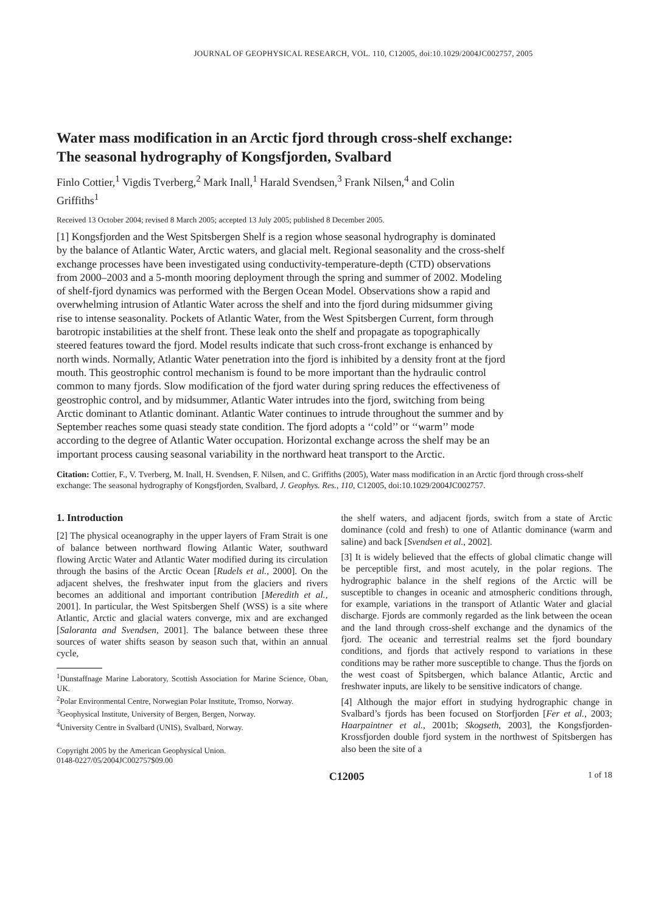JOURNAL OF GEOPHYSICAL RESEARCH, VOL. 110, C12005, doi:10.1029/2004JC002757, 2005
Water mass modification in an Arctic fjord through cross-shelf exchange: The seasonal hydrography of Kongsfjorden, Svalbard
Finlo Cottier,<sup>1</sup> Vigdis Tverberg,<sup>2</sup> Mark Inall,<sup>1</sup> Harald Svendsen,<sup>3</sup> Frank Nilsen,<sup>4</sup> and Colin Griffiths<sup>1</sup>
Received 13 October 2004; revised 8 March 2005; accepted 13 July 2005; published 8 December 2005.
[1] Kongsfjorden and the West Spitsbergen Shelf is a region whose seasonal hydrography is dominated by the balance of Atlantic Water, Arctic waters, and glacial melt. Regional seasonality and the cross-shelf exchange processes have been investigated using conductivity-temperature-depth (CTD) observations from 2000–2003 and a 5-month mooring deployment through the spring and summer of 2002. Modeling of shelf-fjord dynamics was performed with the Bergen Ocean Model. Observations show a rapid and overwhelming intrusion of Atlantic Water across the shelf and into the fjord during midsummer giving rise to intense seasonality. Pockets of Atlantic Water, from the West Spitsbergen Current, form through barotropic instabilities at the shelf front. These leak onto the shelf and propagate as topographically steered features toward the fjord. Model results indicate that such cross-front exchange is enhanced by north winds. Normally, Atlantic Water penetration into the fjord is inhibited by a density front at the fjord mouth. This geostrophic control mechanism is found to be more important than the hydraulic control common to many fjords. Slow modification of the fjord water during spring reduces the effectiveness of geostrophic control, and by midsummer, Atlantic Water intrudes into the fjord, switching from being Arctic dominant to Atlantic dominant. Atlantic Water continues to intrude throughout the summer and by September reaches some quasi steady state condition. The fjord adopts a ‘‘cold’’ or ‘‘warm’’ mode according to the degree of Atlantic Water occupation. Horizontal exchange across the shelf may be an important process causing seasonal variability in the northward heat transport to the Arctic.
Citation: Cottier, F., V. Tverberg, M. Inall, H. Svendsen, F. Nilsen, and C. Griffiths (2005), Water mass modification in an Arctic fjord through cross-shelf exchange: The seasonal hydrography of Kongsfjorden, Svalbard, J. Geophys. Res., 110, C12005, doi:10.1029/2004JC002757.
1. Introduction
[2] The physical oceanography in the upper layers of Fram Strait is one of balance between northward flowing Atlantic Water, southward flowing Arctic Water and Atlantic Water modified during its circulation through the basins of the Arctic Ocean [Rudels et al., 2000]. On the adjacent shelves, the freshwater input from the glaciers and rivers becomes an additional and important contribution [Meredith et al., 2001]. In particular, the West Spitsbergen Shelf (WSS) is a site where Atlantic, Arctic and glacial waters converge, mix and are exchanged [Saloranta and Svendsen, 2001]. The balance between these three sources of water shifts season by season such that, within an annual cycle,
<sup>1</sup> Dunstaffnage Marine Laboratory, Scottish Association for Marine Science, Oban, UK.
<sup>2</sup> Polar Environmental Centre, Norwegian Polar Institute, Tromso, Norway.
<sup>3</sup> Geophysical Institute, University of Bergen, Bergen, Norway.
<sup>4</sup> University Centre in Svalbard (UNIS), Svalbard, Norway.
Copyright 2005 by the American Geophysical Union.
0148-0227/05/2004JC002757$09.00
the shelf waters, and adjacent fjords, switch from a state of Arctic dominance (cold and fresh) to one of Atlantic dominance (warm and saline) and back [Svendsen et al., 2002].
[3] It is widely believed that the effects of global climatic change will be perceptible first, and most acutely, in the polar regions. The hydrographic balance in the shelf regions of the Arctic will be susceptible to changes in oceanic and atmospheric conditions through, for example, variations in the transport of Atlantic Water and glacial discharge. Fjords are commonly regarded as the link between the ocean and the land through cross-shelf exchange and the dynamics of the fjord. The oceanic and terrestrial realms set the fjord boundary conditions, and fjords that actively respond to variations in these conditions may be rather more susceptible to change. Thus the fjords on the west coast of Spitsbergen, which balance Atlantic, Arctic and freshwater inputs, are likely to be sensitive indicators of change.
[4] Although the major effort in studying hydrographic change in Svalbard’s fjords has been focused on Storfjorden [Fer et al., 2003; Haarpaintner et al., 2001b; Skogseth, 2003], the Kongsfjorden-Krossfjorden double fjord system in the northwest of Spitsbergen has also been the site of a
C12005 1 of 18